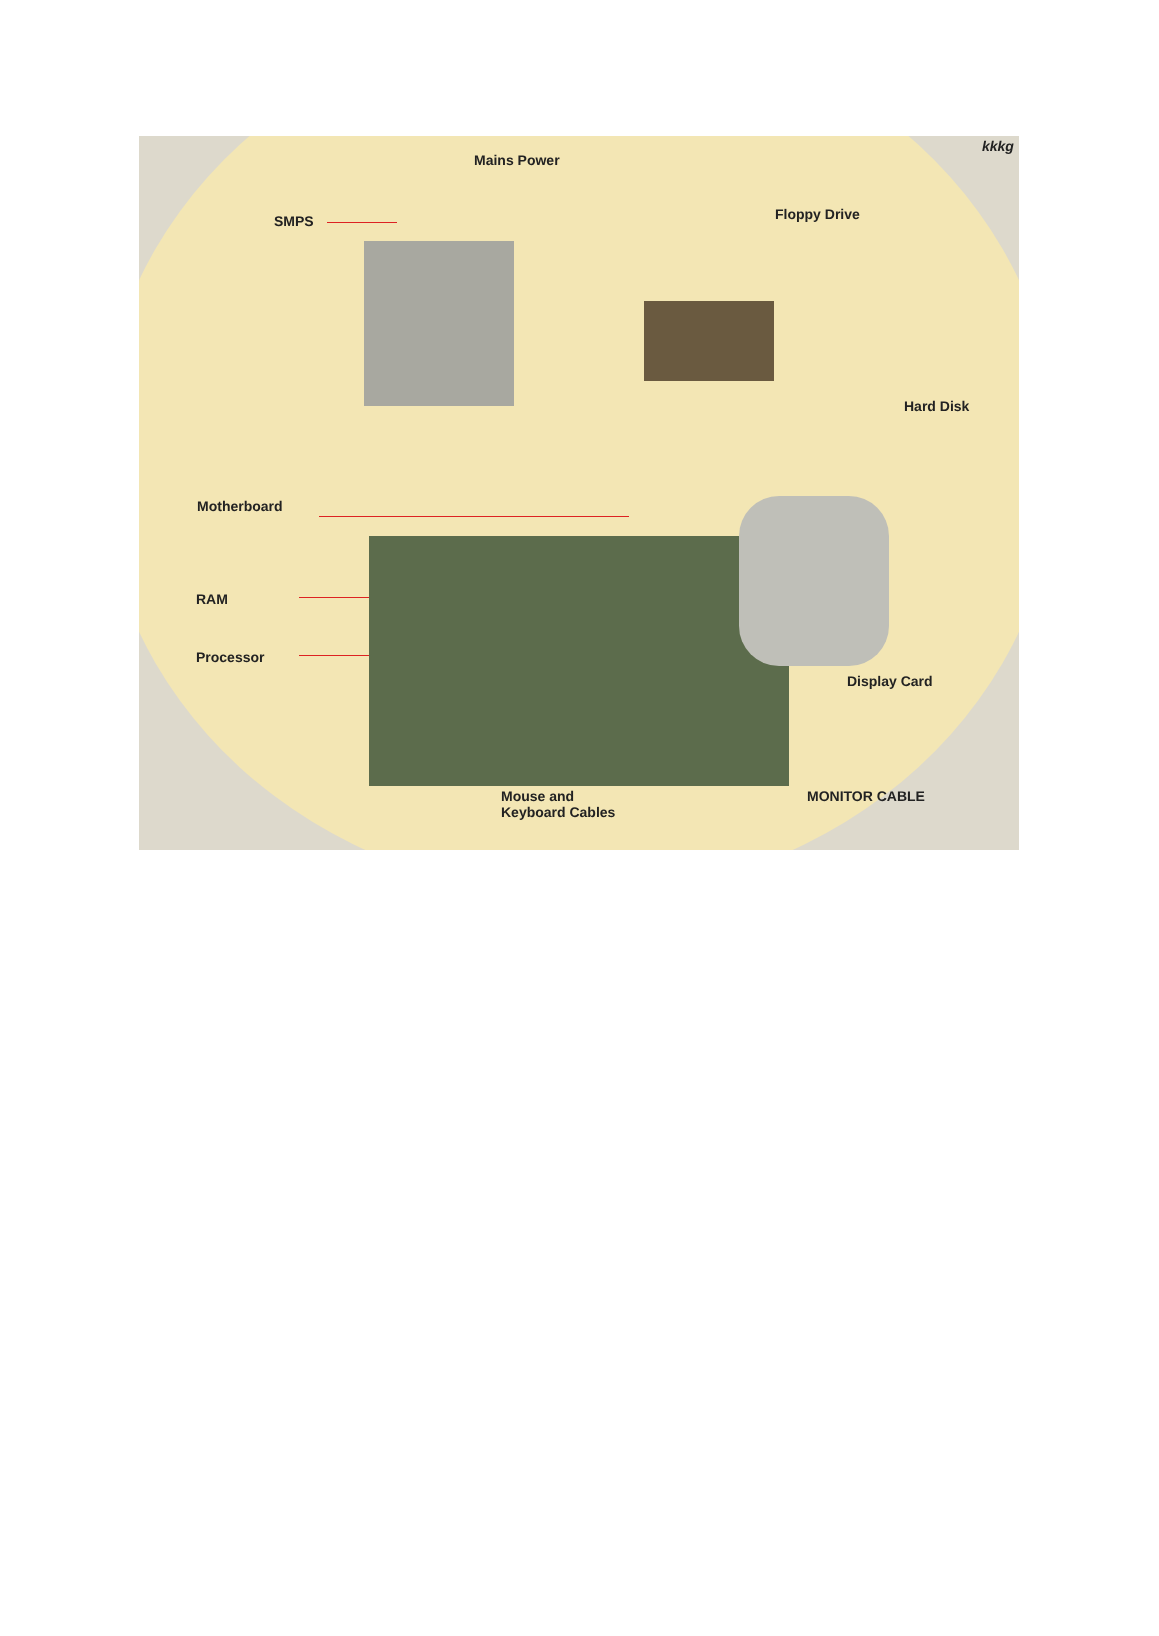Mains Power
SMPS Floppy Drive
Hard Disk
Motherboard
RAM
Processor
Display Card
Mouse and
Keyboard Cables
MONITOR CABLE
kkkg